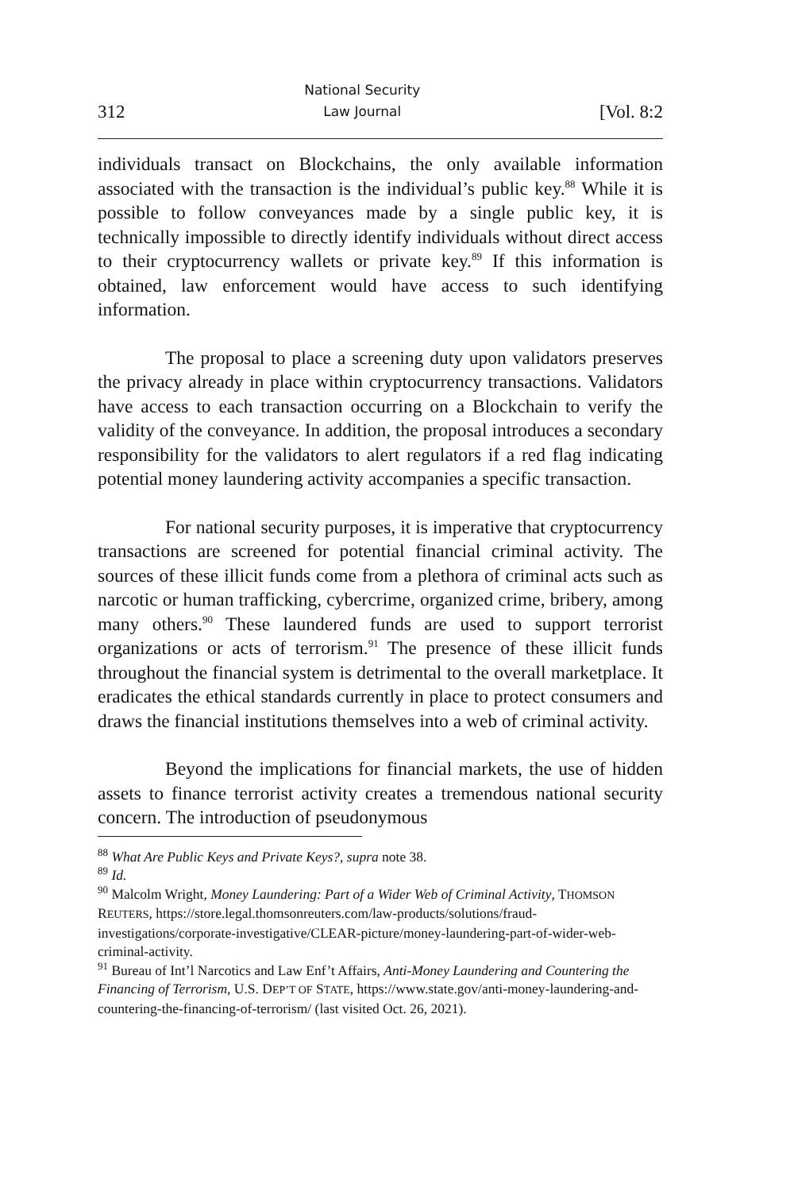312 National Security
Law Journal [Vol. 8:2
individuals transact on Blockchains, the only available information associated with the transaction is the individual’s public key.<sup>88</sup> While it is possible to follow conveyances made by a single public key, it is technically impossible to directly identify individuals without direct access to their cryptocurrency wallets or private key.<sup>89</sup> If this information is obtained, law enforcement would have access to such identifying information.
The proposal to place a screening duty upon validators preserves the privacy already in place within cryptocurrency transactions. Validators have access to each transaction occurring on a Blockchain to verify the validity of the conveyance. In addition, the proposal introduces a secondary responsibility for the validators to alert regulators if a red flag indicating potential money laundering activity accompanies a specific transaction.
For national security purposes, it is imperative that cryptocurrency transactions are screened for potential financial criminal activity. The sources of these illicit funds come from a plethora of criminal acts such as narcotic or human trafficking, cybercrime, organized crime, bribery, among many others.<sup>90</sup> These laundered funds are used to support terrorist organizations or acts of terrorism.<sup>91</sup> The presence of these illicit funds throughout the financial system is detrimental to the overall marketplace. It eradicates the ethical standards currently in place to protect consumers and draws the financial institutions themselves into a web of criminal activity.
Beyond the implications for financial markets, the use of hidden assets to finance terrorist activity creates a tremendous national security concern. The introduction of pseudonymous
<sup>88</sup> What Are Public Keys and Private Keys?, supra note 38.
<sup>89</sup> Id.
<sup>90</sup> Malcolm Wright, Money Laundering: Part of a Wider Web of Criminal Activity, THOMSON REUTERS, https://store.legal.thomsonreuters.com/law-products/solutions/fraud-investigations/corporate-investigative/CLEAR-picture/money-laundering-part-of-wider-web-criminal-activity.
<sup>91</sup> Bureau of Int’l Narcotics and Law Enf’t Affairs, Anti-Money Laundering and Countering the Financing of Terrorism, U.S. DEP’T OF STATE, https://www.state.gov/anti-money-laundering-and-countering-the-financing-of-terrorism/ (last visited Oct. 26, 2021).